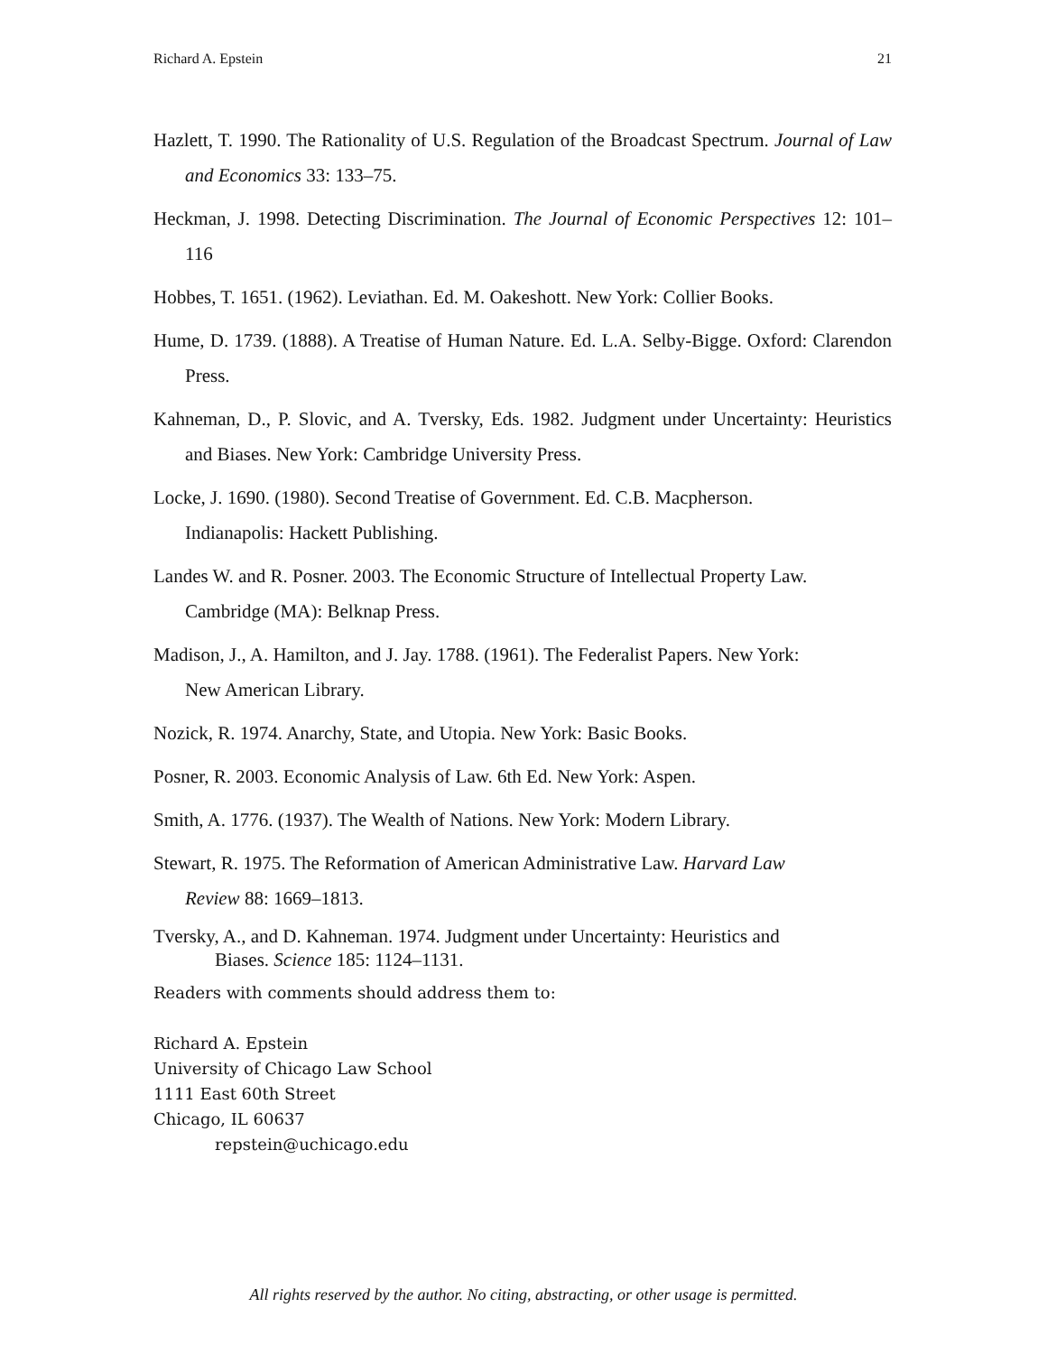Richard A. Epstein 21
Hazlett, T. 1990. The Rationality of U.S. Regulation of the Broadcast Spectrum. Journal of Law and Economics 33: 133–75.
Heckman, J. 1998. Detecting Discrimination. The Journal of Economic Perspectives 12: 101–116
Hobbes, T. 1651. (1962). Leviathan. Ed. M. Oakeshott. New York: Collier Books.
Hume, D. 1739. (1888). A Treatise of Human Nature. Ed. L.A. Selby-Bigge. Oxford: Clarendon Press.
Kahneman, D., P. Slovic, and A. Tversky, Eds. 1982. Judgment under Uncertainty: Heuristics and Biases. New York: Cambridge University Press.
Locke, J. 1690. (1980). Second Treatise of Government. Ed. C.B. Macpherson.
Indianapolis: Hackett Publishing.
Landes W. and R. Posner. 2003. The Economic Structure of Intellectual Property Law.
Cambridge (MA): Belknap Press.
Madison, J., A. Hamilton, and J. Jay. 1788. (1961). The Federalist Papers. New York:
New American Library.
Nozick, R. 1974. Anarchy, State, and Utopia. New York: Basic Books.
Posner, R. 2003. Economic Analysis of Law. 6th Ed. New York: Aspen.
Smith, A. 1776. (1937). The Wealth of Nations. New York: Modern Library.
Stewart, R. 1975. The Reformation of American Administrative Law. Harvard Law
Review 88: 1669–1813.
Tversky, A., and D. Kahneman. 1974. Judgment under Uncertainty: Heuristics and
Biases. Science 185: 1124–1131.
Readers with comments should address them to:
Richard A. Epstein
University of Chicago Law School
1111 East 60th Street
Chicago, IL 60637
repstein@uchicago.edu
All rights reserved by the author. No citing, abstracting, or other usage is permitted.